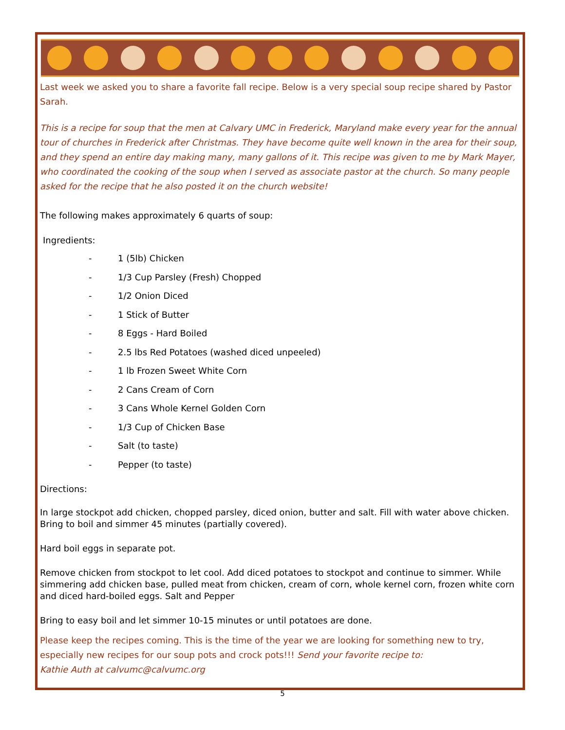Last week we asked you to share a favorite fall recipe. Below is a very special soup recipe shared by Pastor Sarah.
This is a recipe for soup that the men at Calvary UMC in Frederick, Maryland make every year for the annual tour of churches in Frederick after Christmas. They have become quite well known in the area for their soup, and they spend an entire day making many, many gallons of it. This recipe was given to me by Mark Mayer, who coordinated the cooking of the soup when I served as associate pastor at the church. So many people asked for the recipe that he also posted it on the church website!
The following makes approximately 6 quarts of soup:
Ingredients:
- 1 (5lb) Chicken
- 1/3 Cup Parsley (Fresh) Chopped
- 1/2 Onion Diced
- 1 Stick of Butter
- 8 Eggs - Hard Boiled
- 2.5 lbs Red Potatoes (washed diced unpeeled)
- 1 lb Frozen Sweet White Corn
- 2 Cans Cream of Corn
- 3 Cans Whole Kernel Golden Corn
- 1/3 Cup of Chicken Base
- Salt (to taste)
- Pepper (to taste)
Directions:
In large stockpot add chicken, chopped parsley, diced onion, butter and salt. Fill with water above chicken. Bring to boil and simmer 45 minutes (partially covered).
Hard boil eggs in separate pot.
Remove chicken from stockpot to let cool. Add diced potatoes to stockpot and continue to simmer. While simmering add chicken base, pulled meat from chicken, cream of corn, whole kernel corn, frozen white corn and diced hard-boiled eggs. Salt and Pepper
Bring to easy boil and let simmer 10-15 minutes or until potatoes are done.
Please keep the recipes coming. This is the time of the year we are looking for something new to try, especially new recipes for our soup pots and crock pots!!! Send your favorite recipe to:
Kathie Auth at calvumc@calvumc.org
5